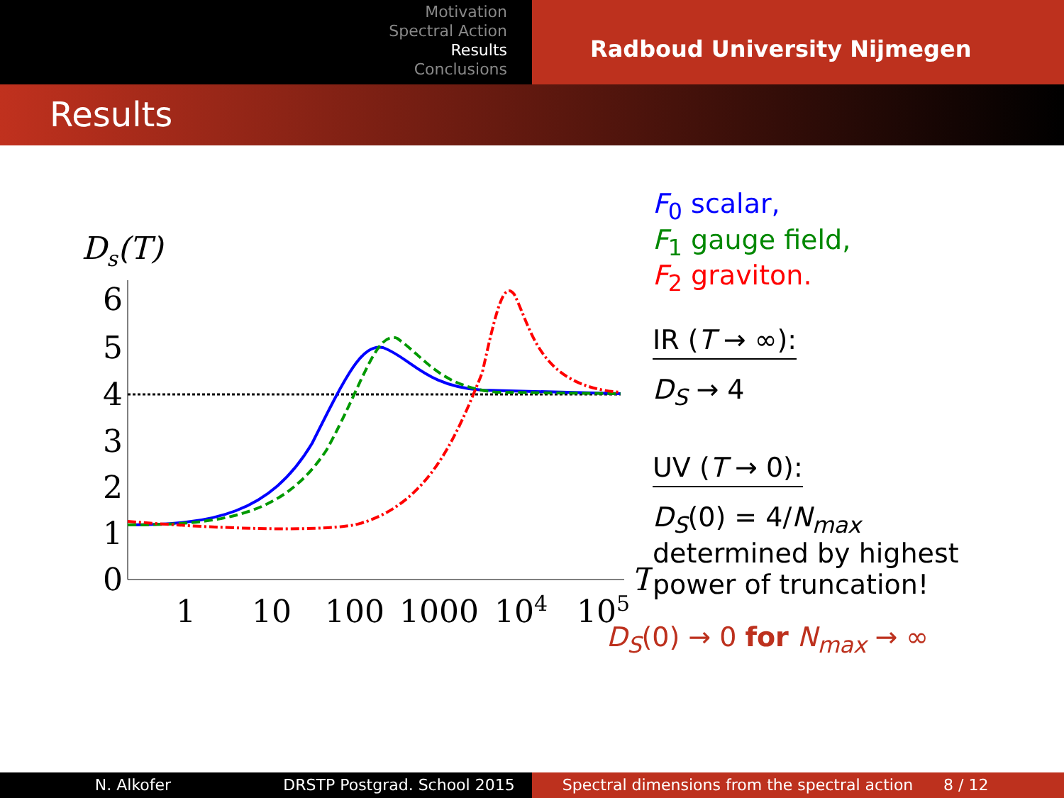Motivation
Spectral Action
Results
Conclusions
Radboud University Nijmegen
Results
Ds(T)
6
5
4
3
2
1
0
1
10
100
1000
104
105
T
F<sub>0</sub> scalar,
F<sub>1</sub> gauge field,
F<sub>2</sub> graviton.
IR (T → ∞):
D<sub>S</sub> → 4
UV (T → 0):
D<sub>S</sub>(0) = 4/N<sub>max</sub>
determined by highest
power of truncation!
D<sub>S</sub>(0) → 0 for N<sub>max</sub> → ∞
N. Alkofer DRSTP Postgrad. School 2015 Spectral dimensions from the spectral action
8 / 12